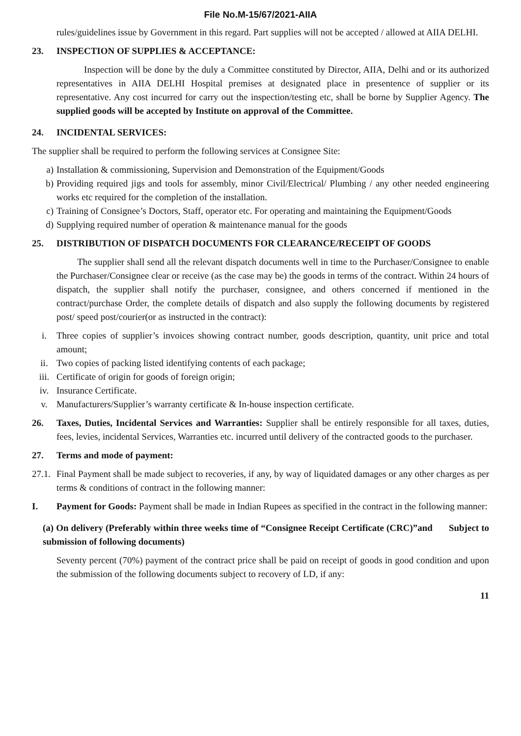File No.M-15/67/2021-AIIA
rules/guidelines issue by Government in this regard. Part supplies will not be accepted / allowed at AIIA DELHI.
23. INSPECTION OF SUPPLIES & ACCEPTANCE:
Inspection will be done by the duly a Committee constituted by Director, AIIA, Delhi and or its authorized representatives in AIIA DELHI Hospital premises at designated place in presentence of supplier or its representative. Any cost incurred for carry out the inspection/testing etc, shall be borne by Supplier Agency. The supplied goods will be accepted by Institute on approval of the Committee.
24. INCIDENTAL SERVICES:
The supplier shall be required to perform the following services at Consignee Site:
a) Installation & commissioning, Supervision and Demonstration of the Equipment/Goods
b) Providing required jigs and tools for assembly, minor Civil/Electrical/ Plumbing / any other needed engineering works etc required for the completion of the installation.
c) Training of Consignee’s Doctors, Staff, operator etc. For operating and maintaining the Equipment/Goods
d) Supplying required number of operation & maintenance manual for the goods
25. DISTRIBUTION OF DISPATCH DOCUMENTS FOR CLEARANCE/RECEIPT OF GOODS
The supplier shall send all the relevant dispatch documents well in time to the Purchaser/Consignee to enable the Purchaser/Consignee clear or receive (as the case may be) the goods in terms of the contract. Within 24 hours of dispatch, the supplier shall notify the purchaser, consignee, and others concerned if mentioned in the contract/purchase Order, the complete details of dispatch and also supply the following documents by registered post/ speed post/courier(or as instructed in the contract):
i. Three copies of supplier’s invoices showing contract number, goods description, quantity, unit price and total amount;
ii. Two copies of packing listed identifying contents of each package;
iii. Certificate of origin for goods of foreign origin;
iv. Insurance Certificate.
v. Manufacturers/Supplier’s warranty certificate & In-house inspection certificate.
26. Taxes, Duties, Incidental Services and Warranties: Supplier shall be entirely responsible for all taxes, duties, fees, levies, incidental Services, Warranties etc. incurred until delivery of the contracted goods to the purchaser.
27. Terms and mode of payment:
27.1.
Final Payment shall be made subject to recoveries, if any, by way of liquidated damages or any other charges as per terms & conditions of contract in the following manner:
I. Payment for Goods: Payment shall be made in Indian Rupees as specified in the contract in the following manner:
(a) On delivery (Preferably within three weeks time of “Consignee Receipt Certificate (CRC)”and Subject to submission of following documents)
Seventy percent (70%) payment of the contract price shall be paid on receipt of goods in good condition and upon the submission of the following documents subject to recovery of LD, if any:
11